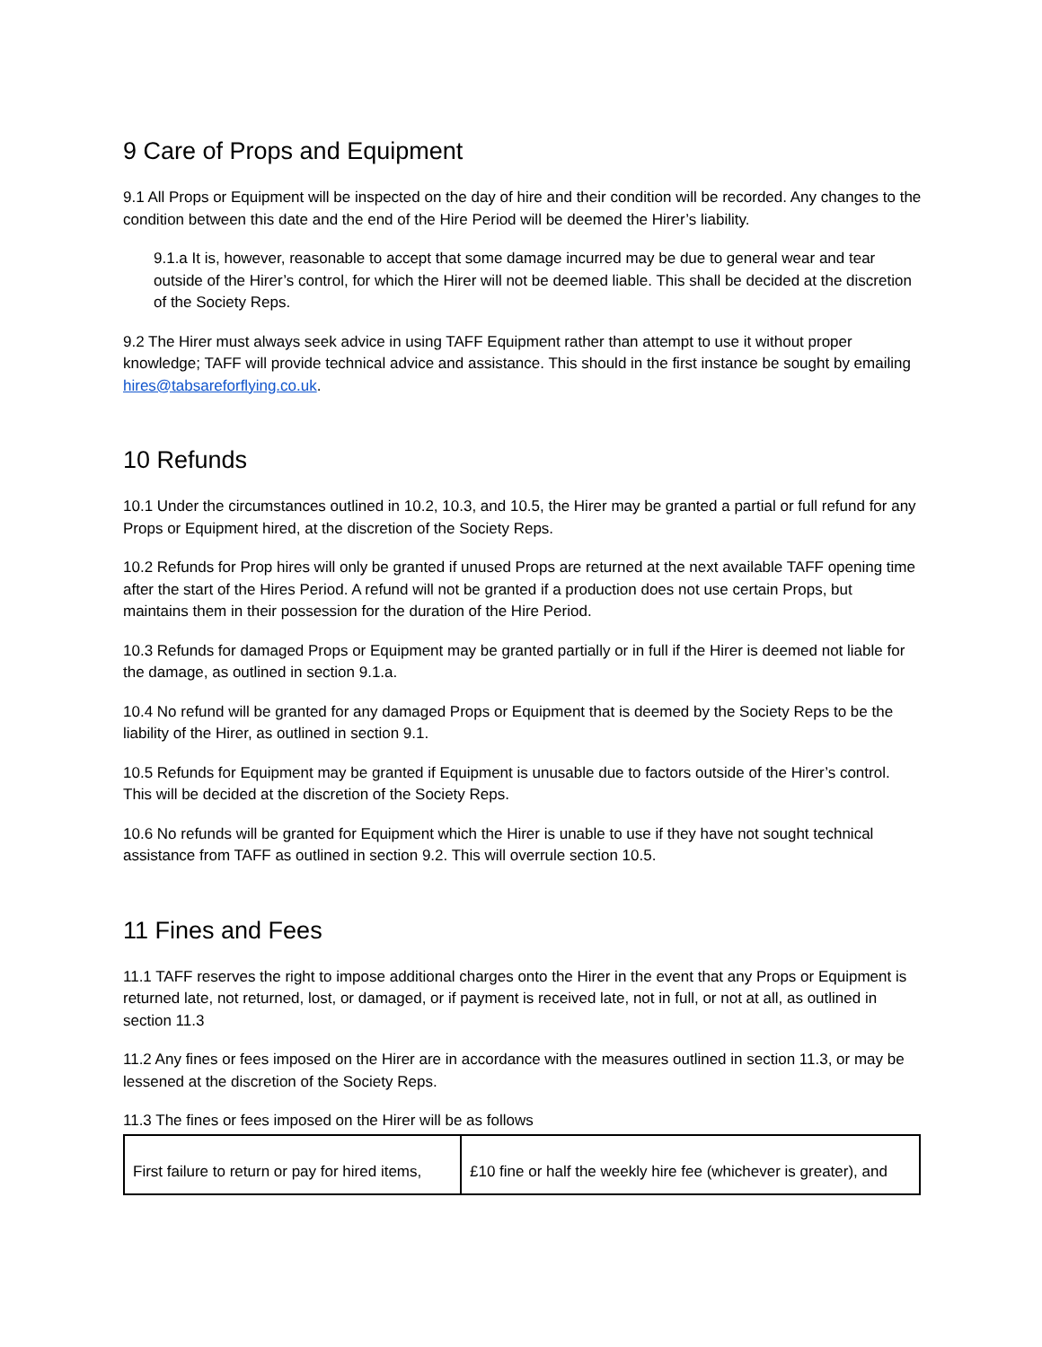9 Care of Props and Equipment
9.1 All Props or Equipment will be inspected on the day of hire and their condition will be recorded. Any changes to the condition between this date and the end of the Hire Period will be deemed the Hirer’s liability.
9.1.a It is, however, reasonable to accept that some damage incurred may be due to general wear and tear outside of the Hirer’s control, for which the Hirer will not be deemed liable. This shall be decided at the discretion of the Society Reps.
9.2 The Hirer must always seek advice in using TAFF Equipment rather than attempt to use it without proper knowledge; TAFF will provide technical advice and assistance. This should in the first instance be sought by emailing hires@tabsareforflying.co.uk.
10 Refunds
10.1 Under the circumstances outlined in 10.2, 10.3, and 10.5, the Hirer may be granted a partial or full refund for any Props or Equipment hired, at the discretion of the Society Reps.
10.2 Refunds for Prop hires will only be granted if unused Props are returned at the next available TAFF opening time after the start of the Hires Period. A refund will not be granted if a production does not use certain Props, but maintains them in their possession for the duration of the Hire Period.
10.3 Refunds for damaged Props or Equipment may be granted partially or in full if the Hirer is deemed not liable for the damage, as outlined in section 9.1.a.
10.4 No refund will be granted for any damaged Props or Equipment that is deemed by the Society Reps to be the liability of the Hirer, as outlined in section 9.1.
10.5 Refunds for Equipment may be granted if Equipment is unusable due to factors outside of the Hirer’s control. This will be decided at the discretion of the Society Reps.
10.6 No refunds will be granted for Equipment which the Hirer is unable to use if they have not sought technical assistance from TAFF as outlined in section 9.2. This will overrule section 10.5.
11 Fines and Fees
11.1 TAFF reserves the right to impose additional charges onto the Hirer in the event that any Props or Equipment is returned late, not returned, lost, or damaged, or if payment is received late, not in full, or not at all, as outlined in section 11.3
11.2 Any fines or fees imposed on the Hirer are in accordance with the measures outlined in section 11.3, or may be lessened at the discretion of the Society Reps.
11.3 The fines or fees imposed on the Hirer will be as follows
| First failure to return or pay for hired items, | £10 fine or half the weekly hire fee (whichever is greater), and |